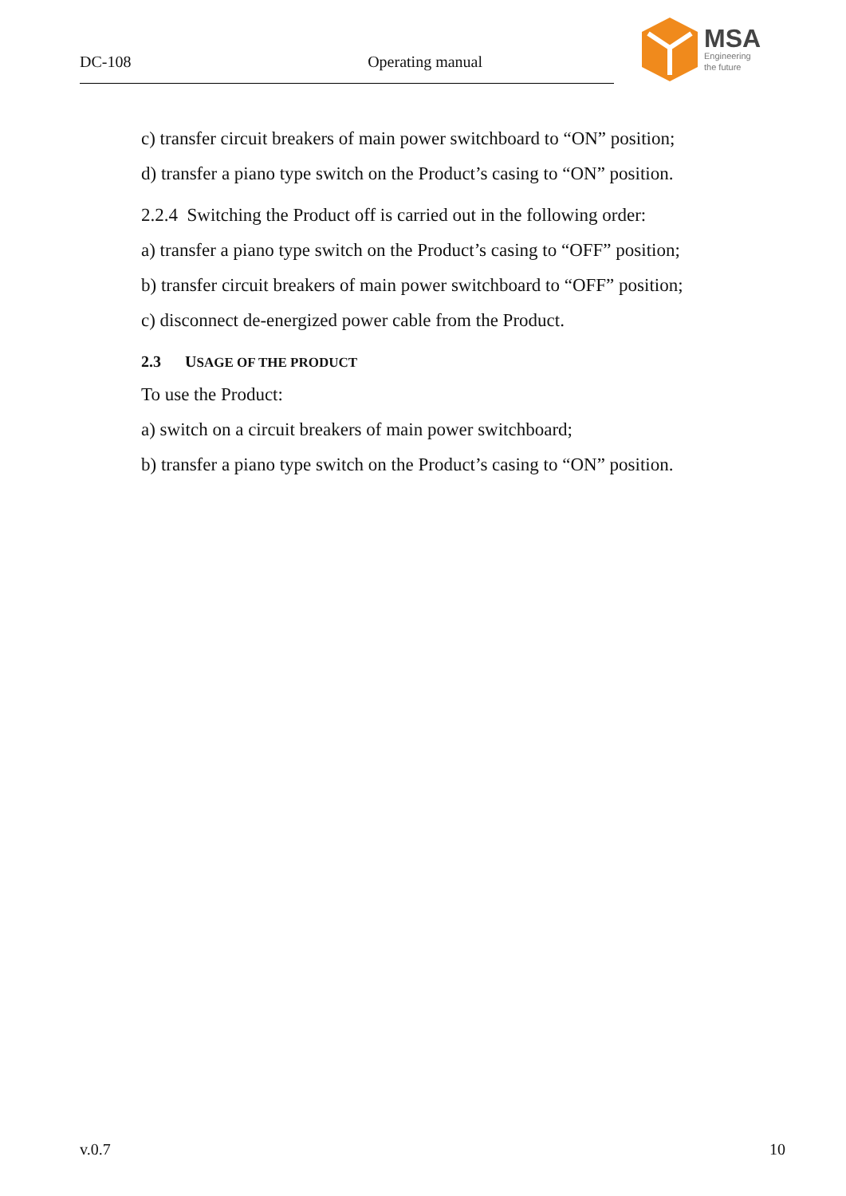DC-108 Operating manual
MSA
Engineering
the future
c) transfer circuit breakers of main power switchboard to “ON” position;
d) transfer a piano type switch on the Product’s casing to “ON” position.
2.2.4 Switching the Product off is carried out in the following order:
a) transfer a piano type switch on the Product’s casing to “OFF” position;
b) transfer circuit breakers of main power switchboard to “OFF” position;
c) disconnect de-energized power cable from the Product.
2.3 USAGE OF THE PRODUCT
To use the Product:
a) switch on a circuit breakers of main power switchboard;
b) transfer a piano type switch on the Product’s casing to “ON” position.
v.0.7 10